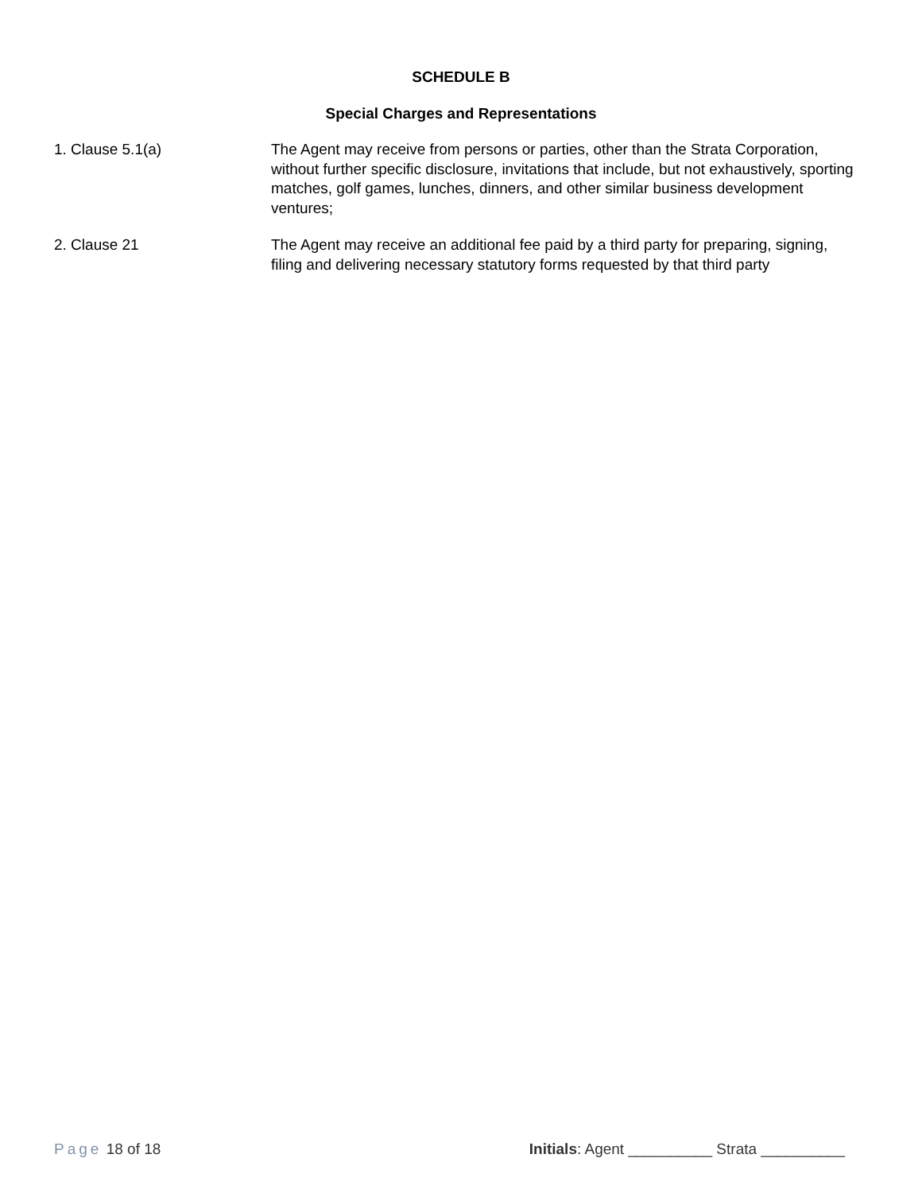SCHEDULE B
Special Charges and Representations
1. Clause 5.1(a) The Agent may receive from persons or parties, other than the Strata Corporation, without further specific disclosure, invitations that include, but not exhaustively, sporting matches, golf games, lunches, dinners, and other similar business development ventures;
2. Clause 21 The Agent may receive an additional fee paid by a third party for preparing, signing, filing and delivering necessary statutory forms requested by that third party
Page 18 of 18 Initials: Agent __________ Strata __________